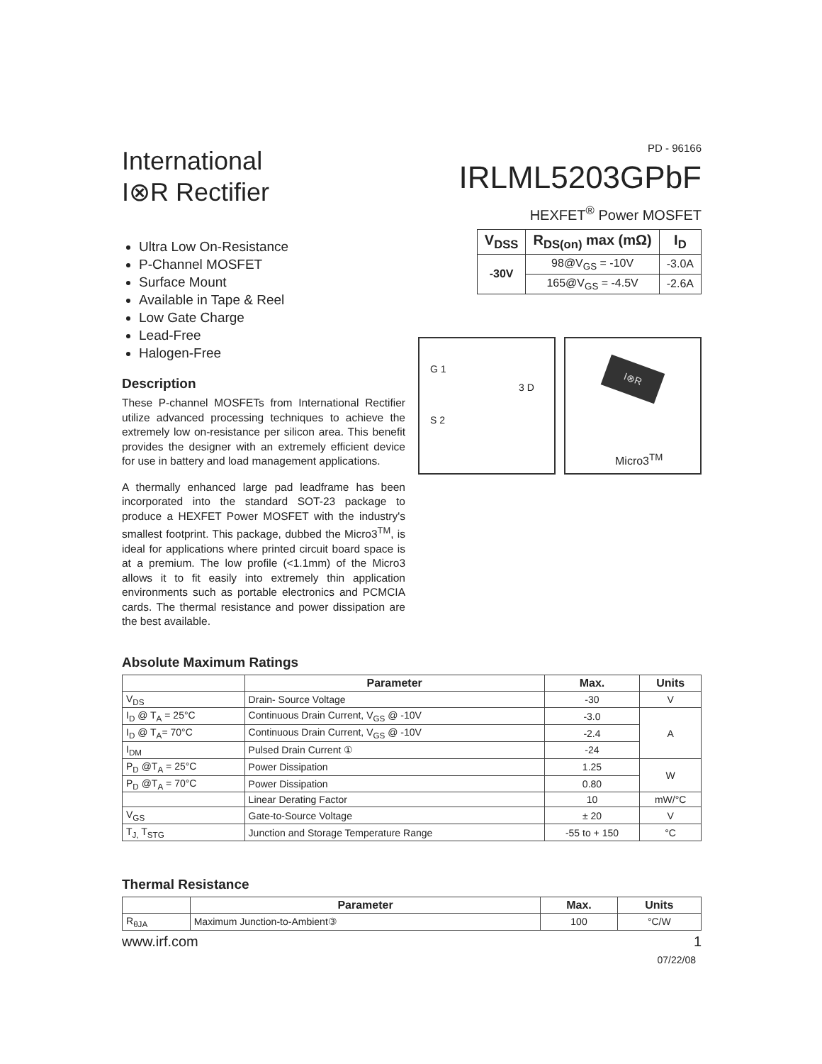International
I⊗R Rectifier
PD - 96166
IRLML5203GPbF
HEXFET<sup>®</sup> Power MOSFET
| V<sub>DSS</sub> | R<sub>DS(on)</sub> max (mΩ) | I<sub>D</sub> |
| --- | --- | --- |
| -30V | 98@V<sub>GS</sub> = -10V | -3.0A |
| | 165@V<sub>GS</sub> = -4.5V | -2.6A |
Ultra Low On-Resistance
P-Channel MOSFET
Surface Mount
Available in Tape & Reel
Low Gate Charge
Lead-Free
Halogen-Free
Description
These P-channel MOSFETs from International Rectifier utilize advanced processing techniques to achieve the extremely low on-resistance per silicon area. This benefit provides the designer with an extremely efficient device for use in battery and load management applications.
A thermally enhanced large pad leadframe has been incorporated into the standard SOT-23 package to produce a HEXFET Power MOSFET with the industry's smallest footprint. This package, dubbed the Micro3<sup>TM</sup>, is ideal for applications where printed circuit board space is at a premium. The low profile (<1.1mm) of the Micro3 allows it to fit easily into extremely thin application environments such as portable electronics and PCMCIA cards. The thermal resistance and power dissipation are the best available.
G 1
3 D
S 2
I⊗R
Micro3<sup>TM</sup>
Absolute Maximum Ratings
| | Parameter | Max. | Units |
| --- | --- | --- | --- |
| V<sub>DS</sub> | Drain- Source Voltage | -30 | V |
| I<sub>D</sub> @ T<sub>A</sub> = 25°C | Continuous Drain Current, V<sub>GS</sub> @ -10V | -3.0 | A |
| I<sub>D</sub> @ T<sub>A</sub>= 70°C | Continuous Drain Current, V<sub>GS</sub> @ -10V | -2.4 | |
| I<sub>DM</sub> | Pulsed Drain Current ① | -24 | |
| P<sub>D</sub> @T<sub>A</sub> = 25°C | Power Dissipation | 1.25 | W |
| P<sub>D</sub> @T<sub>A</sub> = 70°C | Power Dissipation | 0.80 | |
| | Linear Derating Factor | 10 | mW/°C |
| V<sub>GS</sub> | Gate-to-Source Voltage | ± 20 | V |
| T<sub>J,</sub> T<sub>STG</sub> | Junction and Storage Temperature Range | -55 to + 150 | °C |
Thermal Resistance
| | Parameter | Max. | Units |
| --- | --- | --- | --- |
| R<sub>θJA</sub> | Maximum Junction-to-Ambient③ | 100 | °C/W |
www.irf.com 1
07/22/08